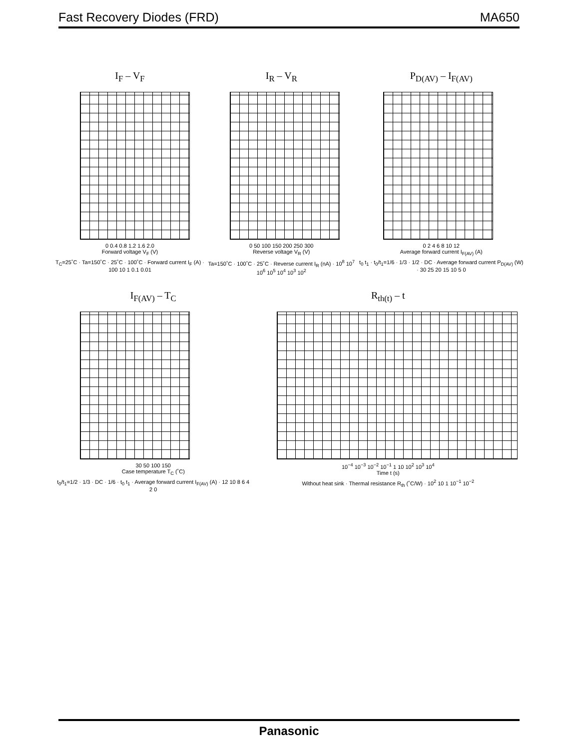Fast Recovery Diodes (FRD) MA650
I<sub>F</sub> – V<sub>F</sub>
0 0.4 0.8 1.2 1.6 2.0
Forward voltage V<sub>F</sub> (V)
T<sub>C</sub>=25˚C · Ta=150˚C · 25˚C · 100˚C · Forward current I<sub>F</sub> (A) · 100 10 1 0.1 0.01
I<sub>R</sub> – V<sub>R</sub>
0 50 100 150 200 250 300
Reverse voltage V<sub>R</sub> (V)
Ta=150˚C · 100˚C · 25˚C · Reverse current I<sub>R</sub> (nA) · 10<sup>8</sup> 10<sup>7</sup> 10<sup>6</sup> 10<sup>5</sup> 10<sup>4</sup> 10<sup>3</sup> 10<sup>2</sup>
P<sub>D(AV)</sub> – I<sub>F(AV)</sub>
0 2 4 6 8 10 12
Average forward current I<sub>F(AV)</sub> (A)
t<sub>0</sub> t<sub>1</sub> · t<sub>0</sub>/t<sub>1</sub>=1/6 · 1/3 · 1/2 · DC · Average forward current P<sub>D(AV)</sub> (W) · 30 25 20 15 10 5 0
I<sub>F(AV)</sub> – T<sub>C</sub>
30 50 100 150
Case temperature T<sub>C</sub> (˚C)
t<sub>0</sub>/t<sub>1</sub>=1/2 · 1/3 · DC · 1/6 · t<sub>0</sub> t<sub>1</sub> · Average forward current I<sub>F(AV)</sub> (A) · 12 10 8 6 4 2 0
R<sub>th(t)</sub> – t
10<sup>−4</sup> 10<sup>−3</sup> 10<sup>−2</sup> 10<sup>−1</sup> 1 10 10<sup>2</sup> 10<sup>3</sup> 10<sup>4</sup>
Time t (s)
Without heat sink · Thermal resistance R<sub>th</sub> (˚C/W) · 10<sup>2</sup> 10 1 10<sup>−1</sup> 10<sup>−2</sup>
Panasonic